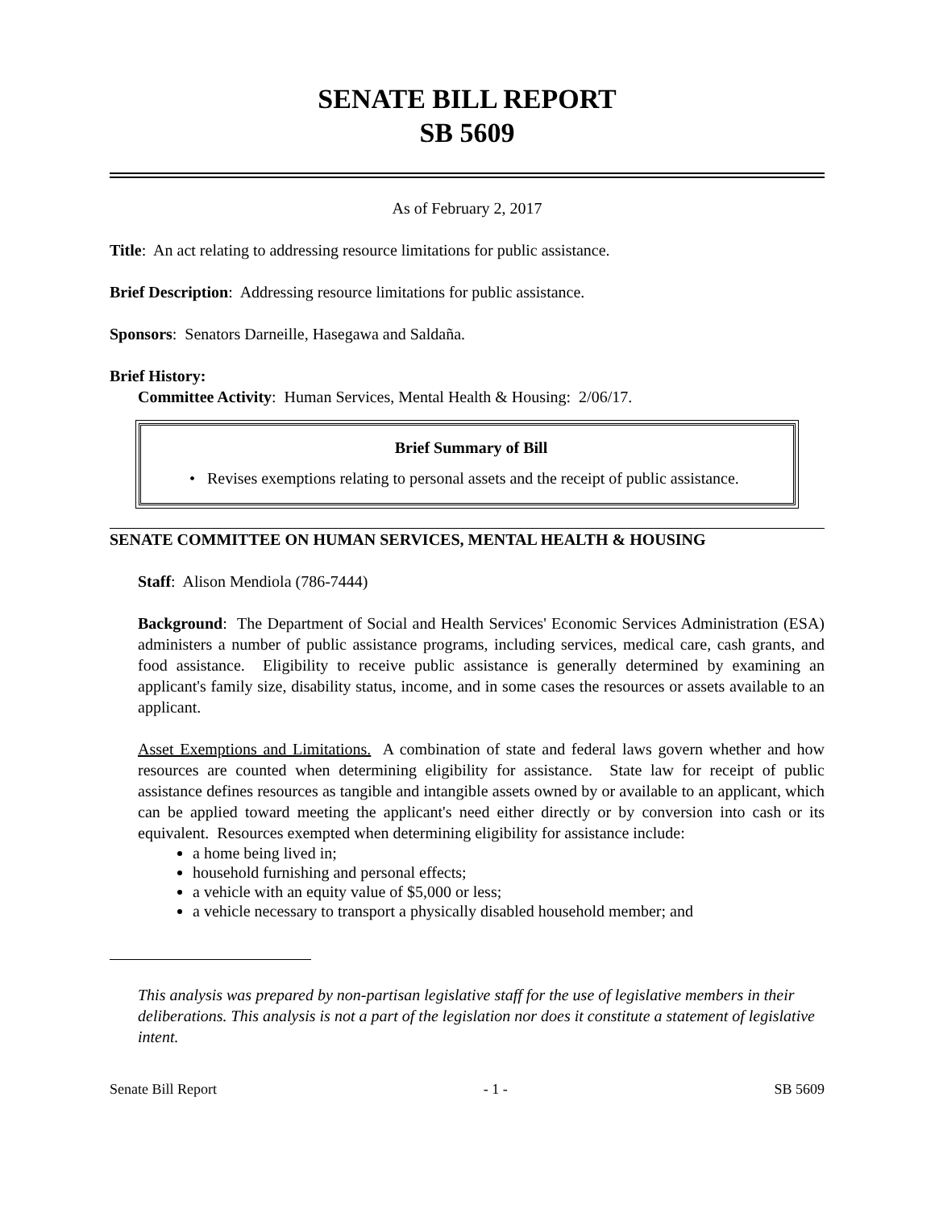SENATE BILL REPORT
SB 5609
As of February 2, 2017
Title: An act relating to addressing resource limitations for public assistance.
Brief Description: Addressing resource limitations for public assistance.
Sponsors: Senators Darneille, Hasegawa and Saldaña.
Brief History:
Committee Activity: Human Services, Mental Health & Housing: 2/06/17.
Brief Summary of Bill
• Revises exemptions relating to personal assets and the receipt of public assistance.
SENATE COMMITTEE ON HUMAN SERVICES, MENTAL HEALTH & HOUSING
Staff: Alison Mendiola (786-7444)
Background: The Department of Social and Health Services' Economic Services Administration (ESA) administers a number of public assistance programs, including services, medical care, cash grants, and food assistance. Eligibility to receive public assistance is generally determined by examining an applicant's family size, disability status, income, and in some cases the resources or assets available to an applicant.
Asset Exemptions and Limitations. A combination of state and federal laws govern whether and how resources are counted when determining eligibility for assistance. State law for receipt of public assistance defines resources as tangible and intangible assets owned by or available to an applicant, which can be applied toward meeting the applicant's need either directly or by conversion into cash or its equivalent. Resources exempted when determining eligibility for assistance include:
a home being lived in;
household furnishing and personal effects;
a vehicle with an equity value of $5,000 or less;
a vehicle necessary to transport a physically disabled household member; and
This analysis was prepared by non-partisan legislative staff for the use of legislative members in their deliberations. This analysis is not a part of the legislation nor does it constitute a statement of legislative intent.
Senate Bill Report - 1 - SB 5609